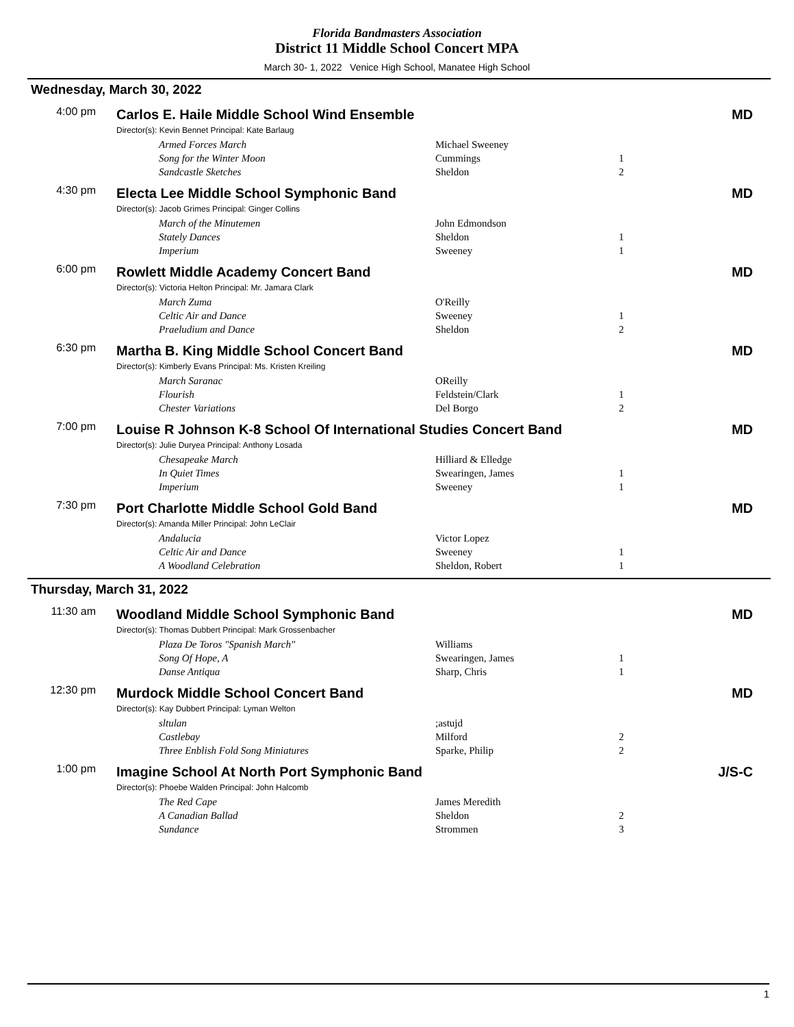Florida Bandmasters Association
District 11 Middle School Concert MPA
March 30- 1, 2022 Venice High School, Manatee High School
Wednesday, March 30, 2022
4:00 pm
Carlos E. Haile Middle School Wind Ensemble MD
Director(s): Kevin Bennet Principal: Kate Barlaug
| Armed Forces March | Michael Sweeney | |
| Song for the Winter Moon | Cummings | 1 |
| Sandcastle Sketches | Sheldon | 2 |
4:30 pm
Electa Lee Middle School Symphonic Band MD
Director(s): Jacob Grimes Principal: Ginger Collins
| March of the Minutemen | John Edmondson | |
| Stately Dances | Sheldon | 1 |
| Imperium | Sweeney | 1 |
6:00 pm
Rowlett Middle Academy Concert Band MD
Director(s): Victoria Helton Principal: Mr. Jamara Clark
| March Zuma | O'Reilly | |
| Celtic Air and Dance | Sweeney | 1 |
| Praeludium and Dance | Sheldon | 2 |
6:30 pm
Martha B. King Middle School Concert Band MD
Director(s): Kimberly Evans Principal: Ms. Kristen Kreiling
| March Saranac | OReilly | |
| Flourish | Feldstein/Clark | 1 |
| Chester Variations | Del Borgo | 2 |
7:00 pm
Louise R Johnson K-8 School Of International Studies Concert Band MD
Director(s): Julie Duryea Principal: Anthony Losada
| Chesapeake March | Hilliard & Elledge | |
| In Quiet Times | Swearingen, James | 1 |
| Imperium | Sweeney | 1 |
7:30 pm
Port Charlotte Middle School Gold Band MD
Director(s): Amanda Miller Principal: John LeClair
| Andalucia | Victor Lopez | |
| Celtic Air and Dance | Sweeney | 1 |
| A Woodland Celebration | Sheldon, Robert | 1 |
Thursday, March 31, 2022
11:30 am
Woodland Middle School Symphonic Band MD
Director(s): Thomas Dubbert Principal: Mark Grossenbacher
| Plaza De Toros "Spanish March" | Williams | |
| Song Of Hope, A | Swearingen, James | 1 |
| Danse Antiqua | Sharp, Chris | 1 |
12:30 pm
Murdock Middle School Concert Band MD
Director(s): Kay Dubbert Principal: Lyman Welton
| sltulan | ;astujd | |
| Castlebay | Milford | 2 |
| Three Enblish Fold Song Miniatures | Sparke, Philip | 2 |
1:00 pm
Imagine School At North Port Symphonic Band J/S-C
Director(s): Phoebe Walden Principal: John Halcomb
| The Red Cape | James Meredith | |
| A Canadian Ballad | Sheldon | 2 |
| Sundance | Strommen | 3 |
1